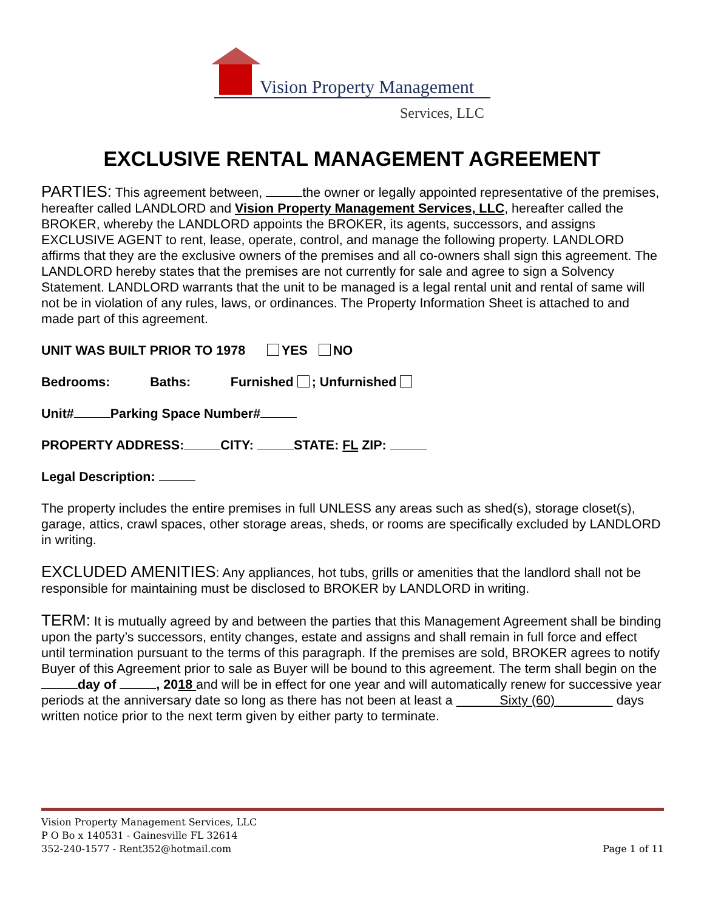Vision Property Management
Services, LLC
EXCLUSIVE RENTAL MANAGEMENT AGREEMENT
PARTIES: This agreement between, the owner or legally appointed representative of the premises, hereafter called LANDLORD and Vision Property Management Services, LLC, hereafter called the BROKER, whereby the LANDLORD appoints the BROKER, its agents, successors, and assigns EXCLUSIVE AGENT to rent, lease, operate, control, and manage the following property. LANDLORD affirms that they are the exclusive owners of the premises and all co-owners shall sign this agreement. The LANDLORD hereby states that the premises are not currently for sale and agree to sign a Solvency Statement. LANDLORD warrants that the unit to be managed is a legal rental unit and rental of same will not be in violation of any rules, laws, or ordinances. The Property Information Sheet is attached to and made part of this agreement.
UNIT WAS BUILT PRIOR TO 1978 YES NO
Bedrooms: Baths: Furnished ; Unfurnished
Unit# Parking Space Number#
PROPERTY ADDRESS: CITY: STATE: FL ZIP:
Legal Description:
The property includes the entire premises in full UNLESS any areas such as shed(s), storage closet(s), garage, attics, crawl spaces, other storage areas, sheds, or rooms are specifically excluded by LANDLORD in writing.
EXCLUDED AMENITIES: Any appliances, hot tubs, grills or amenities that the landlord shall not be responsible for maintaining must be disclosed to BROKER by LANDLORD in writing.
TERM: It is mutually agreed by and between the parties that this Management Agreement shall be binding upon the party’s successors, entity changes, estate and assigns and shall remain in full force and effect until termination pursuant to the terms of this paragraph. If the premises are sold, BROKER agrees to notify Buyer of this Agreement prior to sale as Buyer will be bound to this agreement. The term shall begin on the day of , 2018 and will be in effect for one year and will automatically renew for successive year periods at the anniversary date so long as there has not been at least a Sixty (60) days written notice prior to the next term given by either party to terminate.
Vision Property Management Services, LLC
P O Bo x 140531 - Gainesville FL 32614
352-240-1577 - Rent352@hotmail.com
Page 1 of 11